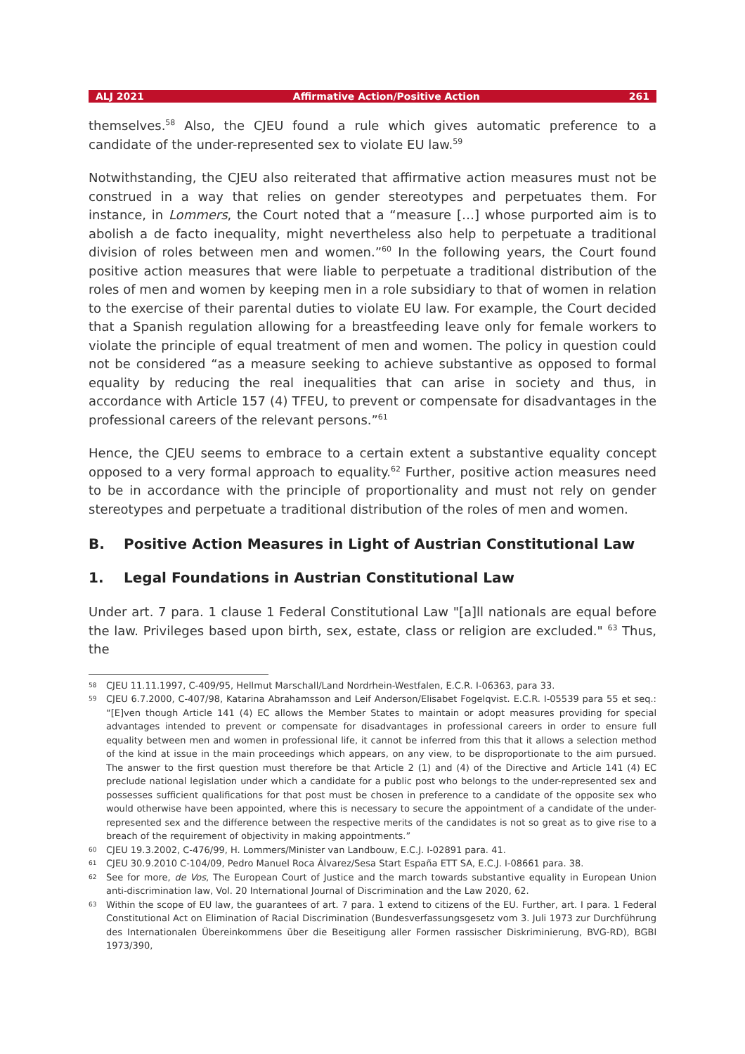ALJ 2021 Affirmative Action/Positive Action 261
themselves.<sup>58</sup> Also, the CJEU found a rule which gives automatic preference to a candidate of the under-represented sex to violate EU law.<sup>59</sup>
Notwithstanding, the CJEU also reiterated that affirmative action measures must not be construed in a way that relies on gender stereotypes and perpetuates them. For instance, in Lommers, the Court noted that a “measure […] whose purported aim is to abolish a de facto inequality, might nevertheless also help to perpetuate a traditional division of roles between men and women.”<sup>60</sup> In the following years, the Court found positive action measures that were liable to perpetuate a traditional distribution of the roles of men and women by keeping men in a role subsidiary to that of women in relation to the exercise of their parental duties to violate EU law. For example, the Court decided that a Spanish regulation allowing for a breastfeeding leave only for female workers to violate the principle of equal treatment of men and women. The policy in question could not be considered “as a measure seeking to achieve substantive as opposed to formal equality by reducing the real inequalities that can arise in society and thus, in accordance with Article 157 (4) TFEU, to prevent or compensate for disadvantages in the professional careers of the relevant persons.”<sup>61</sup>
Hence, the CJEU seems to embrace to a certain extent a substantive equality concept opposed to a very formal approach to equality.<sup>62</sup> Further, positive action measures need to be in accordance with the principle of proportionality and must not rely on gender stereotypes and perpetuate a traditional distribution of the roles of men and women.
B. Positive Action Measures in Light of Austrian Constitutional Law
1. Legal Foundations in Austrian Constitutional Law
Under art. 7 para. 1 clause 1 Federal Constitutional Law "[a]ll nationals are equal before the law. Privileges based upon birth, sex, estate, class or religion are excluded." <sup>63</sup> Thus, the
58 CJEU 11.11.1997, C-409/95, Hellmut Marschall/Land Nordrhein-Westfalen, E.C.R. I-06363, para 33.
59 CJEU 6.7.2000, C-407/98, Katarina Abrahamsson and Leif Anderson/Elisabet Fogelqvist. E.C.R. I-05539 para 55 et seq.: “[E]ven though Article 141 (4) EC allows the Member States to maintain or adopt measures providing for special advantages intended to prevent or compensate for disadvantages in professional careers in order to ensure full equality between men and women in professional life, it cannot be inferred from this that it allows a selection method of the kind at issue in the main proceedings which appears, on any view, to be disproportionate to the aim pursued. The answer to the first question must therefore be that Article 2 (1) and (4) of the Directive and Article 141 (4) EC preclude national legislation under which a candidate for a public post who belongs to the under-represented sex and possesses sufficient qualifications for that post must be chosen in preference to a candidate of the opposite sex who would otherwise have been appointed, where this is necessary to secure the appointment of a candidate of the under-represented sex and the difference between the respective merits of the candidates is not so great as to give rise to a breach of the requirement of objectivity in making appointments.”
60 CJEU 19.3.2002, C-476/99, H. Lommers/Minister van Landbouw, E.C.J. I-02891 para. 41.
61 CJEU 30.9.2010 C-104/09, Pedro Manuel Roca Álvarez/Sesa Start España ETT SA, E.C.J. I-08661 para. 38.
62 See for more, de Vos, The European Court of Justice and the march towards substantive equality in European Union anti-discrimination law, Vol. 20 International Journal of Discrimination and the Law 2020, 62.
63 Within the scope of EU law, the guarantees of art. 7 para. 1 extend to citizens of the EU. Further, art. I para. 1 Federal Constitutional Act on Elimination of Racial Discrimination (Bundesverfassungsgesetz vom 3. Juli 1973 zur Durchführung des Internationalen Übereinkommens über die Beseitigung aller Formen rassischer Diskriminierung, BVG-RD), BGBl 1973/390,